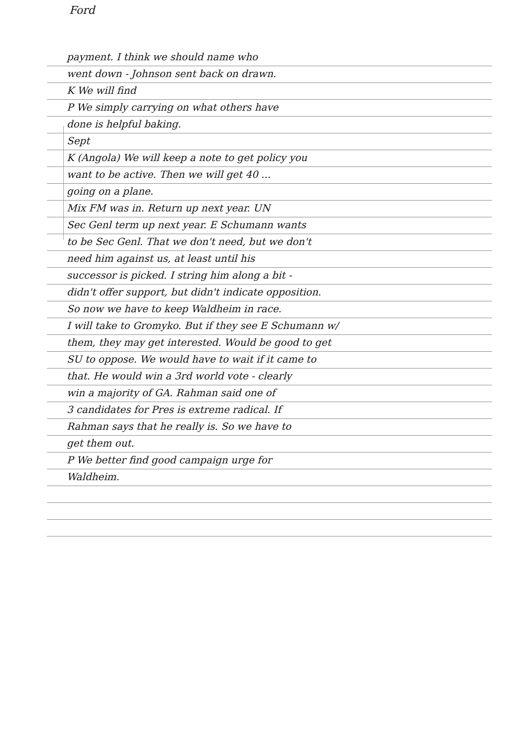Ford
payment. I think we should name who
went down - Johnson sent back on drawn.
K We will find
P We simply carrying on what others have
done is helpful baking.
Sept
K (Angola) We will keep a note to get policy you
want to be active. Then we will get 40 ...
going on a plane.
Mix FM was in. Return up next year. UN
Sec Genl term up next year. E Schumann wants
to be Sec Genl. That we don't need, but we don't
need him against us, at least until his
successor is picked. I string him along a bit -
didn't offer support, but didn't indicate opposition.
So now we have to keep Waldheim in race.
I will take to Gromyko. But if they see E Schumann w/
them, they may get interested. Would be good to get
SU to oppose. We would have to wait if it came to
that. He would win a 3rd world vote - clearly
win a majority of GA. Rahman said one of
3 candidates for Pres is extreme radical. If
Rahman says that he really is. So we have to
get them out.
P We better find good campaign urge for
Waldheim.